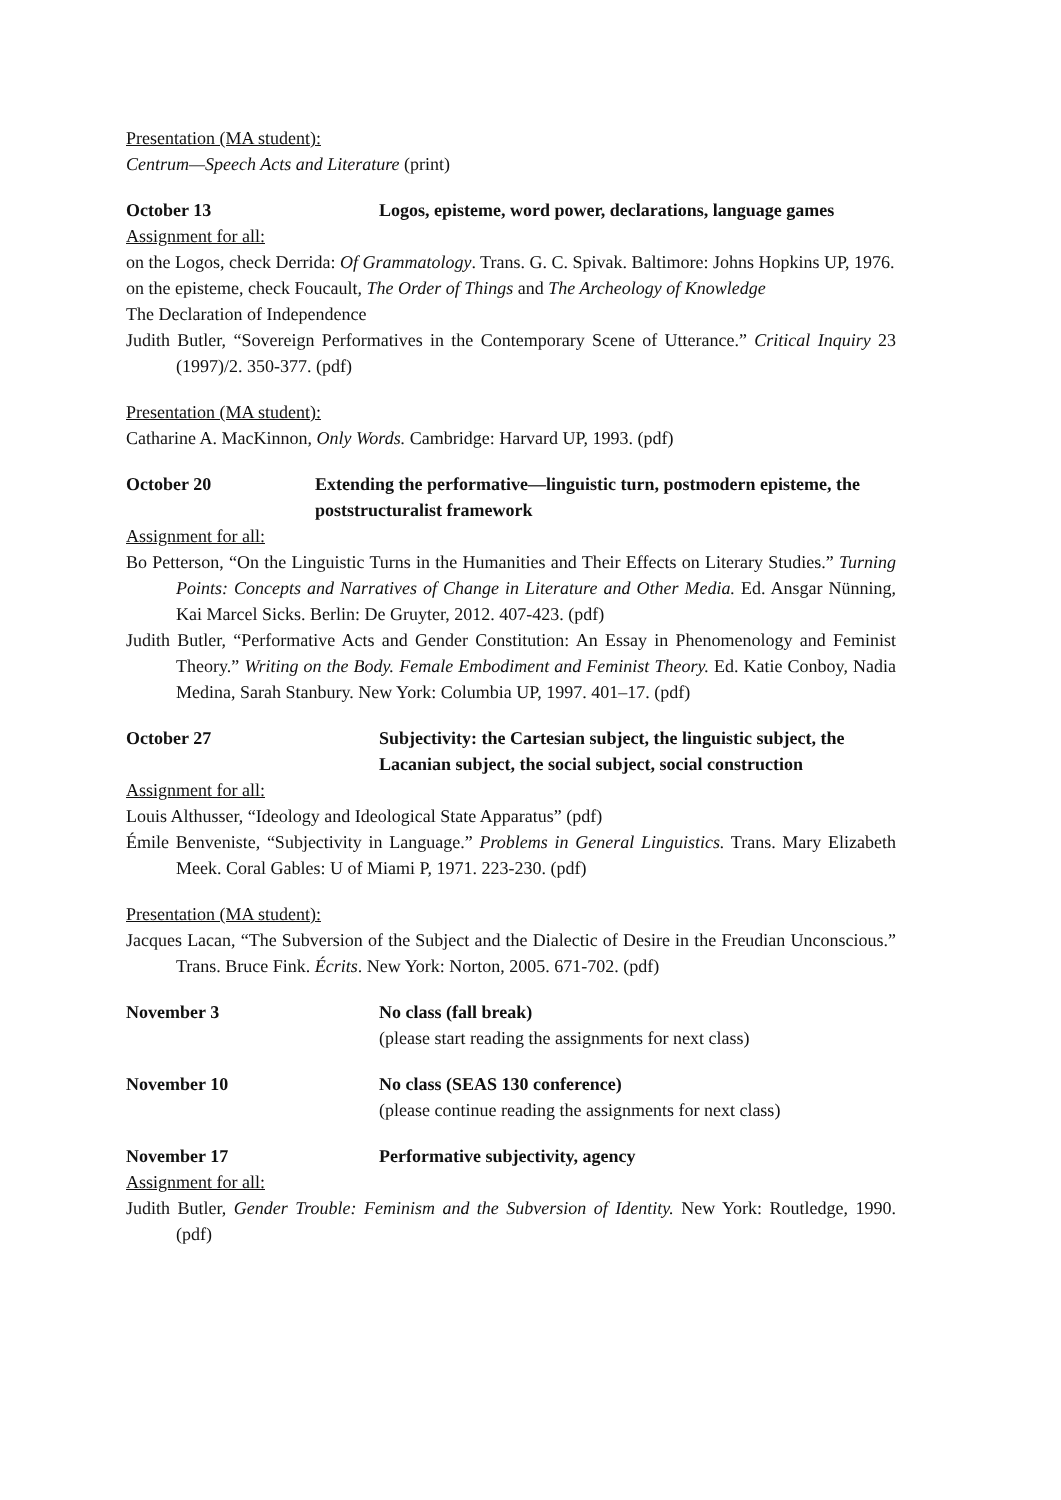Presentation (MA student):
Centrum—Speech Acts and Literature (print)
October 13 Logos, episteme, word power, declarations, language games
Assignment for all:
on the Logos, check Derrida: Of Grammatology. Trans. G. C. Spivak. Baltimore: Johns Hopkins UP, 1976.
on the episteme, check Foucault, The Order of Things and The Archeology of Knowledge
The Declaration of Independence
Judith Butler, “Sovereign Performatives in the Contemporary Scene of Utterance.” Critical Inquiry 23 (1997)/2. 350-377. (pdf)
Presentation (MA student):
Catharine A. MacKinnon, Only Words. Cambridge: Harvard UP, 1993. (pdf)
October 20 Extending the performative—linguistic turn, postmodern episteme, the poststructuralist framework
Assignment for all:
Bo Petterson, “On the Linguistic Turns in the Humanities and Their Effects on Literary Studies.” Turning Points: Concepts and Narratives of Change in Literature and Other Media. Ed. Ansgar Nünning, Kai Marcel Sicks. Berlin: De Gruyter, 2012. 407-423. (pdf)
Judith Butler, “Performative Acts and Gender Constitution: An Essay in Phenomenology and Feminist Theory.” Writing on the Body. Female Embodiment and Feminist Theory. Ed. Katie Conboy, Nadia Medina, Sarah Stanbury. New York: Columbia UP, 1997. 401–17. (pdf)
October 27 Subjectivity: the Cartesian subject, the linguistic subject, the Lacanian subject, the social subject, social construction
Assignment for all:
Louis Althusser, “Ideology and Ideological State Apparatus” (pdf)
Émile Benveniste, “Subjectivity in Language.” Problems in General Linguistics. Trans. Mary Elizabeth Meek. Coral Gables: U of Miami P, 1971. 223-230. (pdf)
Presentation (MA student):
Jacques Lacan, “The Subversion of the Subject and the Dialectic of Desire in the Freudian Unconscious.” Trans. Bruce Fink. Écrits. New York: Norton, 2005. 671-702. (pdf)
November 3 No class (fall break)
(please start reading the assignments for next class)
November 10 No class (SEAS 130 conference)
(please continue reading the assignments for next class)
November 17 Performative subjectivity, agency
Assignment for all:
Judith Butler, Gender Trouble: Feminism and the Subversion of Identity. New York: Routledge, 1990. (pdf)